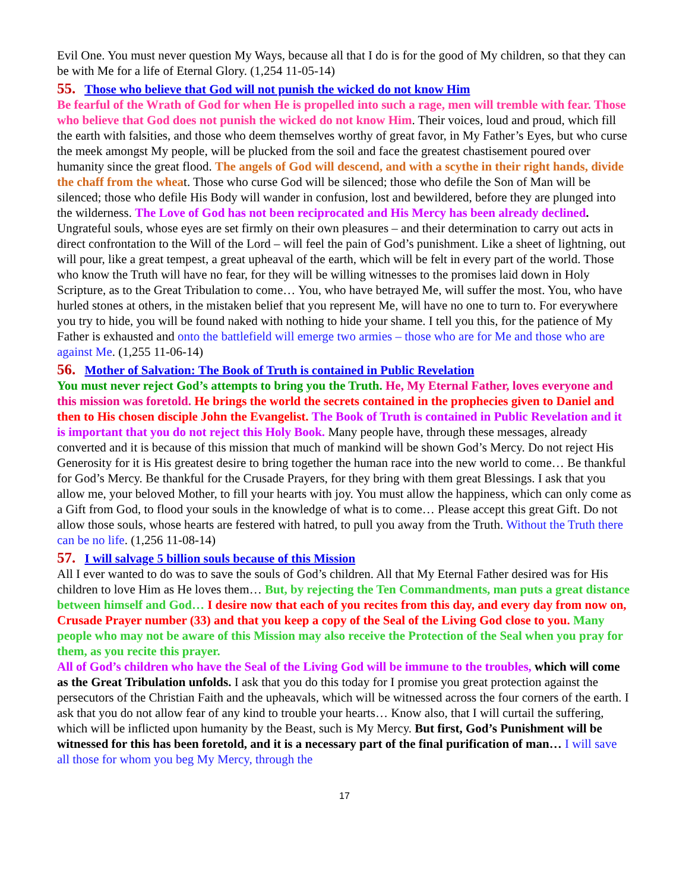Evil One. You must never question My Ways, because all that I do is for the good of My children, so that they can be with Me for a life of Eternal Glory. (1,254 11-05-14)
55. Those who believe that God will not punish the wicked do not know Him
Be fearful of the Wrath of God for when He is propelled into such a rage, men will tremble with fear. Those who believe that God does not punish the wicked do not know Him. Their voices, loud and proud, which fill the earth with falsities, and those who deem themselves worthy of great favor, in My Father’s Eyes, but who curse the meek amongst My people, will be plucked from the soil and face the greatest chastisement poured over humanity since the great flood. The angels of God will descend, and with a scythe in their right hands, divide the chaff from the wheat. Those who curse God will be silenced; those who defile the Son of Man will be silenced; those who defile His Body will wander in confusion, lost and bewildered, before they are plunged into the wilderness. The Love of God has not been reciprocated and His Mercy has been already declined. Ungrateful souls, whose eyes are set firmly on their own pleasures – and their determination to carry out acts in direct confrontation to the Will of the Lord – will feel the pain of God’s punishment. Like a sheet of lightning, out will pour, like a great tempest, a great upheaval of the earth, which will be felt in every part of the world. Those who know the Truth will have no fear, for they will be willing witnesses to the promises laid down in Holy Scripture, as to the Great Tribulation to come… You, who have betrayed Me, will suffer the most. You, who have hurled stones at others, in the mistaken belief that you represent Me, will have no one to turn to. For everywhere you try to hide, you will be found naked with nothing to hide your shame. I tell you this, for the patience of My Father is exhausted and onto the battlefield will emerge two armies – those who are for Me and those who are against Me. (1,255 11-06-14)
56. Mother of Salvation: The Book of Truth is contained in Public Revelation
You must never reject God’s attempts to bring you the Truth. He, My Eternal Father, loves everyone and this mission was foretold. He brings the world the secrets contained in the prophecies given to Daniel and then to His chosen disciple John the Evangelist. The Book of Truth is contained in Public Revelation and it is important that you do not reject this Holy Book. Many people have, through these messages, already converted and it is because of this mission that much of mankind will be shown God’s Mercy. Do not reject His Generosity for it is His greatest desire to bring together the human race into the new world to come… Be thankful for God’s Mercy. Be thankful for the Crusade Prayers, for they bring with them great Blessings. I ask that you allow me, your beloved Mother, to fill your hearts with joy. You must allow the happiness, which can only come as a Gift from God, to flood your souls in the knowledge of what is to come… Please accept this great Gift. Do not allow those souls, whose hearts are festered with hatred, to pull you away from the Truth. Without the Truth there can be no life. (1,256 11-08-14)
57. I will salvage 5 billion souls because of this Mission
All I ever wanted to do was to save the souls of God’s children. All that My Eternal Father desired was for His children to love Him as He loves them… But, by rejecting the Ten Commandments, man puts a great distance between himself and God… I desire now that each of you recites from this day, and every day from now on, Crusade Prayer number (33) and that you keep a copy of the Seal of the Living God close to you. Many people who may not be aware of this Mission may also receive the Protection of the Seal when you pray for them, as you recite this prayer.
All of God’s children who have the Seal of the Living God will be immune to the troubles, which will come as the Great Tribulation unfolds. I ask that you do this today for I promise you great protection against the persecutors of the Christian Faith and the upheavals, which will be witnessed across the four corners of the earth. I ask that you do not allow fear of any kind to trouble your hearts… Know also, that I will curtail the suffering, which will be inflicted upon humanity by the Beast, such is My Mercy. But first, God’s Punishment will be witnessed for this has been foretold, and it is a necessary part of the final purification of man… I will save all those for whom you beg My Mercy, through the
17